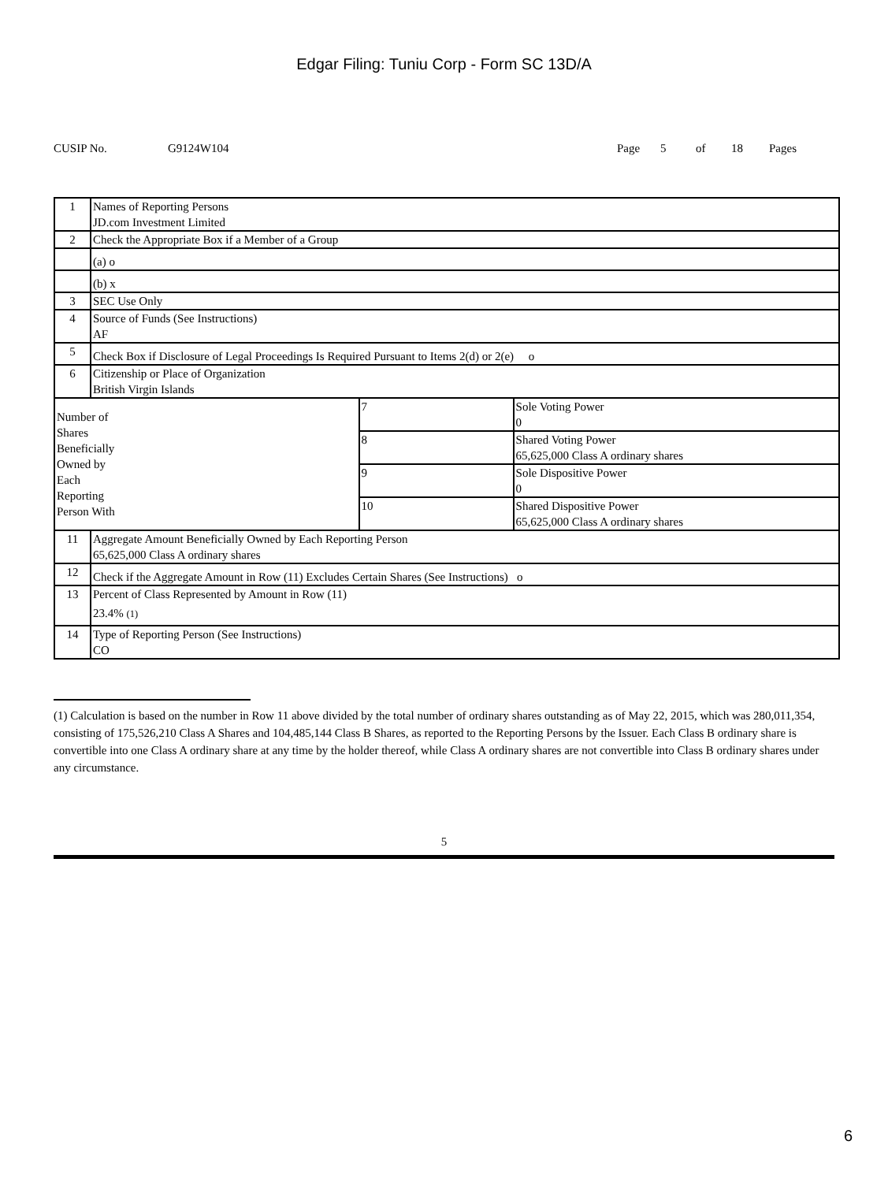Edgar Filing: Tuniu Corp - Form SC 13D/A
CUSIP No. G9124W104 Page 5 of 18 Pages
| 1 | Names of Reporting Persons JD.com Investment Limited | | |
| 2 | Check the Appropriate Box if a Member of a Group | | |
| | (a) o | | |
| | (b) x | | |
| 3 | SEC Use Only | | |
| 4 | Source of Funds (See Instructions) AF | | |
| 5 | Check Box if Disclosure of Legal Proceedings Is Required Pursuant to Items 2(d) or 2(e) o | | |
| 6 | Citizenship or Place of Organization British Virgin Islands | | |
| Number of Shares Beneficially Owned by Each Reporting Person With | | 7 | Sole Voting Power 0 |
| | | 8 | Shared Voting Power 65,625,000 Class A ordinary shares |
| | | 9 | Sole Dispositive Power 0 |
| | | 10 | Shared Dispositive Power 65,625,000 Class A ordinary shares |
| 11 | Aggregate Amount Beneficially Owned by Each Reporting Person 65,625,000 Class A ordinary shares | | |
| 12 | Check if the Aggregate Amount in Row (11) Excludes Certain Shares (See Instructions) o | | |
| 13 | Percent of Class Represented by Amount in Row (11) 23.4% (1) | | |
| 14 | Type of Reporting Person (See Instructions) CO | | |
(1) Calculation is based on the number in Row 11 above divided by the total number of ordinary shares outstanding as of May 22, 2015, which was 280,011,354, consisting of 175,526,210 Class A Shares and 104,485,144 Class B Shares, as reported to the Reporting Persons by the Issuer. Each Class B ordinary share is convertible into one Class A ordinary share at any time by the holder thereof, while Class A ordinary shares are not convertible into Class B ordinary shares under any circumstance.
5
6